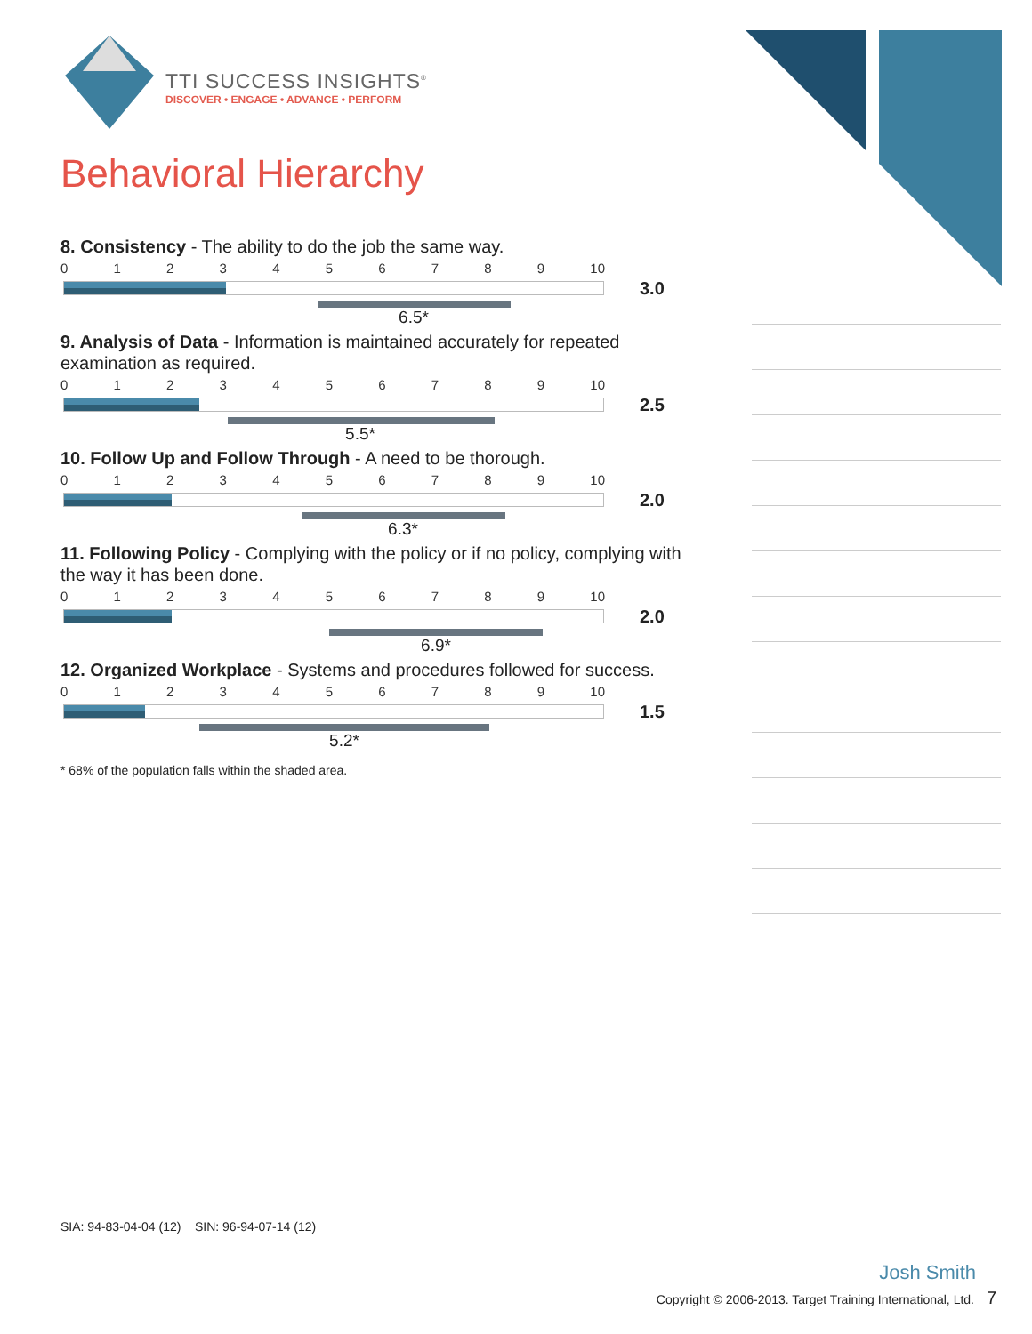TTI SUCCESS INSIGHTS<sup>®</sup>
DISCOVER • ENGAGE • ADVANCE • PERFORM
Behavioral Hierarchy
8. Consistency - The ability to do the job the same way.
0123456789 10
3.0
6.5*
9. Analysis of Data - Information is maintained accurately for repeated examination as required.
0123456789 10
2.5
5.5*
10. Follow Up and Follow Through - A need to be thorough.
0123456789 10
2.0
6.3*
11. Following Policy - Complying with the policy or if no policy, complying with the way it has been done.
0123456789 10
2.0
6.9*
12. Organized Workplace - Systems and procedures followed for success.
0123456789 10
1.5
5.2*
* 68% of the population falls within the shaded area.
SIA: 94-83-04-04 (12) SIN: 96-94-07-14 (12)
Josh Smith
Copyright © 2006-2013. Target Training International, Ltd. 7